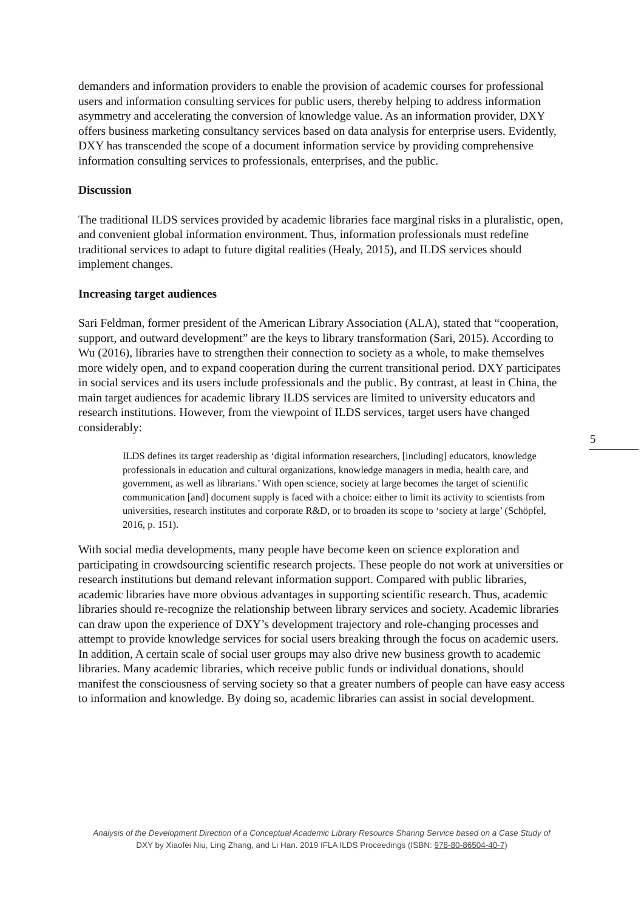demanders and information providers to enable the provision of academic courses for professional users and information consulting services for public users, thereby helping to address information asymmetry and accelerating the conversion of knowledge value. As an information provider, DXY offers business marketing consultancy services based on data analysis for enterprise users. Evidently, DXY has transcended the scope of a document information service by providing comprehensive information consulting services to professionals, enterprises, and the public.
Discussion
The traditional ILDS services provided by academic libraries face marginal risks in a pluralistic, open, and convenient global information environment. Thus, information professionals must redefine traditional services to adapt to future digital realities (Healy, 2015), and ILDS services should implement changes.
Increasing target audiences
Sari Feldman, former president of the American Library Association (ALA), stated that “cooperation, support, and outward development” are the keys to library transformation (Sari, 2015). According to Wu (2016), libraries have to strengthen their connection to society as a whole, to make themselves more widely open, and to expand cooperation during the current transitional period. DXY participates in social services and its users include professionals and the public. By contrast, at least in China, the main target audiences for academic library ILDS services are limited to university educators and research institutions. However, from the viewpoint of ILDS services, target users have changed considerably:
ILDS defines its target readership as ‘digital information researchers, [including] educators, knowledge professionals in education and cultural organizations, knowledge managers in media, health care, and government, as well as librarians.’ With open science, society at large becomes the target of scientific communication [and] document supply is faced with a choice: either to limit its activity to scientists from universities, research institutes and corporate R&D, or to broaden its scope to ‘society at large’ (Schöpfel, 2016, p. 151).
With social media developments, many people have become keen on science exploration and participating in crowdsourcing scientific research projects. These people do not work at universities or research institutions but demand relevant information support. Compared with public libraries, academic libraries have more obvious advantages in supporting scientific research. Thus, academic libraries should re-recognize the relationship between library services and society. Academic libraries can draw upon the experience of DXY’s development trajectory and role-changing processes and attempt to provide knowledge services for social users breaking through the focus on academic users. In addition, A certain scale of social user groups may also drive new business growth to academic libraries. Many academic libraries, which receive public funds or individual donations, should manifest the consciousness of serving society so that a greater numbers of people can have easy access to information and knowledge. By doing so, academic libraries can assist in social development.
5
Analysis of the Development Direction of a Conceptual Academic Library Resource Sharing Service based on a Case Study of
DXY by Xiaofei Niu, Ling Zhang, and Li Han. 2019 IFLA ILDS Proceedings (ISBN: 978-80-86504-40-7)